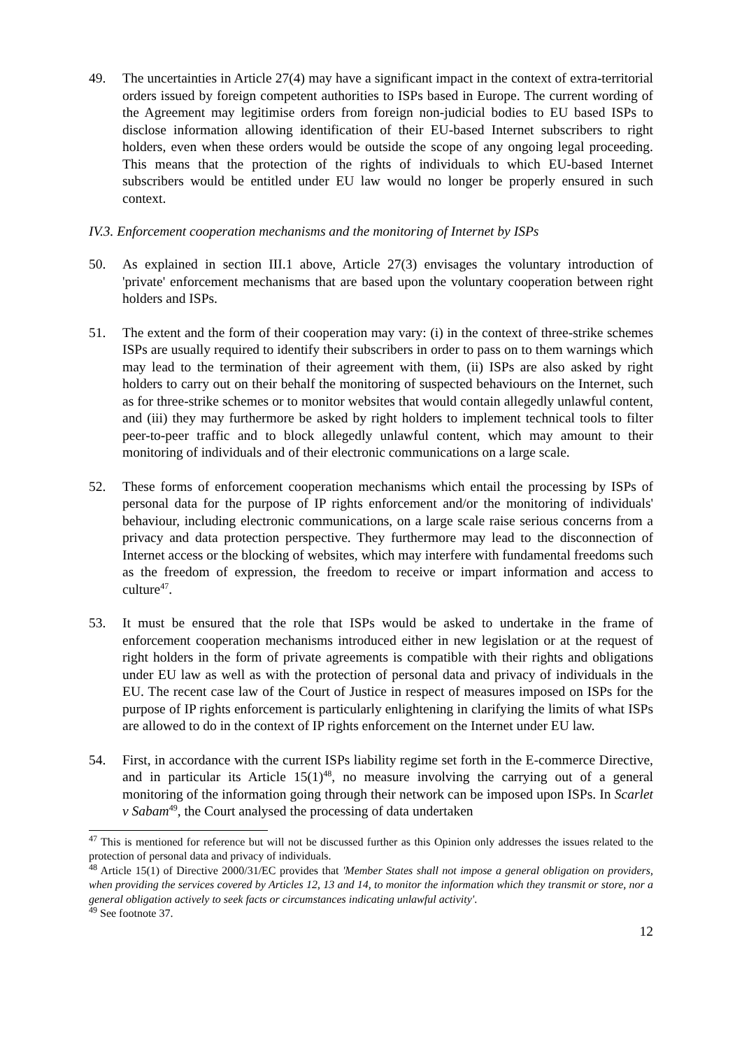49. The uncertainties in Article 27(4) may have a significant impact in the context of extra-territorial orders issued by foreign competent authorities to ISPs based in Europe. The current wording of the Agreement may legitimise orders from foreign non-judicial bodies to EU based ISPs to disclose information allowing identification of their EU-based Internet subscribers to right holders, even when these orders would be outside the scope of any ongoing legal proceeding. This means that the protection of the rights of individuals to which EU-based Internet subscribers would be entitled under EU law would no longer be properly ensured in such context.
IV.3. Enforcement cooperation mechanisms and the monitoring of Internet by ISPs
50. As explained in section III.1 above, Article 27(3) envisages the voluntary introduction of 'private' enforcement mechanisms that are based upon the voluntary cooperation between right holders and ISPs.
51. The extent and the form of their cooperation may vary: (i) in the context of three-strike schemes ISPs are usually required to identify their subscribers in order to pass on to them warnings which may lead to the termination of their agreement with them, (ii) ISPs are also asked by right holders to carry out on their behalf the monitoring of suspected behaviours on the Internet, such as for three-strike schemes or to monitor websites that would contain allegedly unlawful content, and (iii) they may furthermore be asked by right holders to implement technical tools to filter peer-to-peer traffic and to block allegedly unlawful content, which may amount to their monitoring of individuals and of their electronic communications on a large scale.
52. These forms of enforcement cooperation mechanisms which entail the processing by ISPs of personal data for the purpose of IP rights enforcement and/or the monitoring of individuals' behaviour, including electronic communications, on a large scale raise serious concerns from a privacy and data protection perspective. They furthermore may lead to the disconnection of Internet access or the blocking of websites, which may interfere with fundamental freedoms such as the freedom of expression, the freedom to receive or impart information and access to culture<sup>47</sup>.
53. It must be ensured that the role that ISPs would be asked to undertake in the frame of enforcement cooperation mechanisms introduced either in new legislation or at the request of right holders in the form of private agreements is compatible with their rights and obligations under EU law as well as with the protection of personal data and privacy of individuals in the EU. The recent case law of the Court of Justice in respect of measures imposed on ISPs for the purpose of IP rights enforcement is particularly enlightening in clarifying the limits of what ISPs are allowed to do in the context of IP rights enforcement on the Internet under EU law.
54. First, in accordance with the current ISPs liability regime set forth in the E-commerce Directive, and in particular its Article 15(1)<sup>48</sup>, no measure involving the carrying out of a general monitoring of the information going through their network can be imposed upon ISPs. In Scarlet v Sabam<sup>49</sup>, the Court analysed the processing of data undertaken
<sup>47</sup> This is mentioned for reference but will not be discussed further as this Opinion only addresses the issues related to the protection of personal data and privacy of individuals.
<sup>48</sup> Article 15(1) of Directive 2000/31/EC provides that 'Member States shall not impose a general obligation on providers, when providing the services covered by Articles 12, 13 and 14, to monitor the information which they transmit or store, nor a general obligation actively to seek facts or circumstances indicating unlawful activity'.
<sup>49</sup> See footnote 37.
12